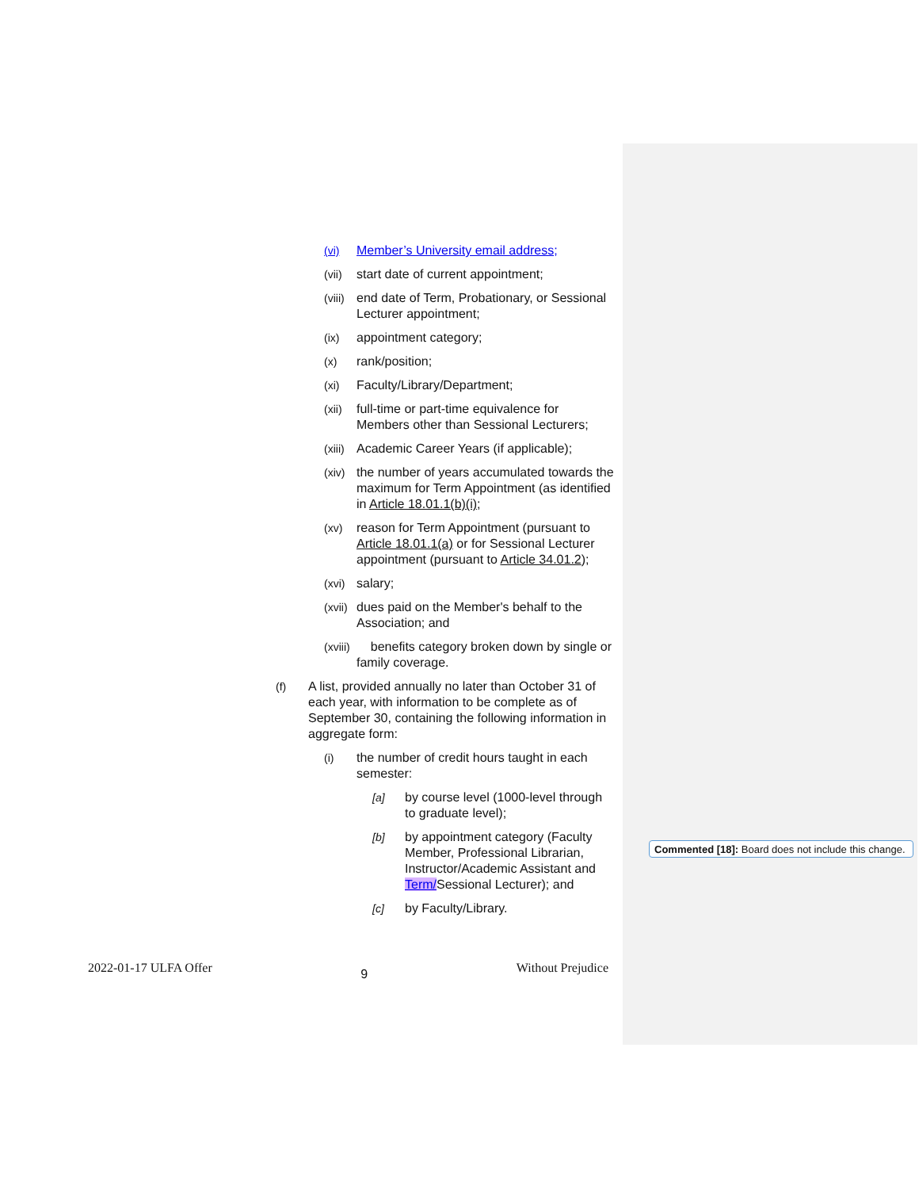(vi) Member’s University email address;
(vii) start date of current appointment;
(viii) end date of Term, Probationary, or Sessional Lecturer appointment;
(ix) appointment category;
(x) rank/position;
(xi) Faculty/Library/Department;
(xii) full-time or part-time equivalence for Members other than Sessional Lecturers;
(xiii) Academic Career Years (if applicable);
(xiv) the number of years accumulated towards the maximum for Term Appointment (as identified in Article 18.01.1(b)(i);
(xv) reason for Term Appointment (pursuant to Article 18.01.1(a) or for Sessional Lecturer appointment (pursuant to Article 34.01.2);
(xvi) salary;
(xvii) dues paid on the Member's behalf to the Association; and
(xviii) benefits category broken down by single or family coverage.
(f) A list, provided annually no later than October 31 of each year, with information to be complete as of September 30, containing the following information in aggregate form:
(i) the number of credit hours taught in each semester:
[a] by course level (1000-level through to graduate level);
[b] by appointment category (Faculty Member, Professional Librarian, Instructor/Academic Assistant and Term/Sessional Lecturer); and
[c] by Faculty/Library.
Commented [18]: Board does not include this change.
2022-01-17 ULFA Offer 9 Without Prejudice